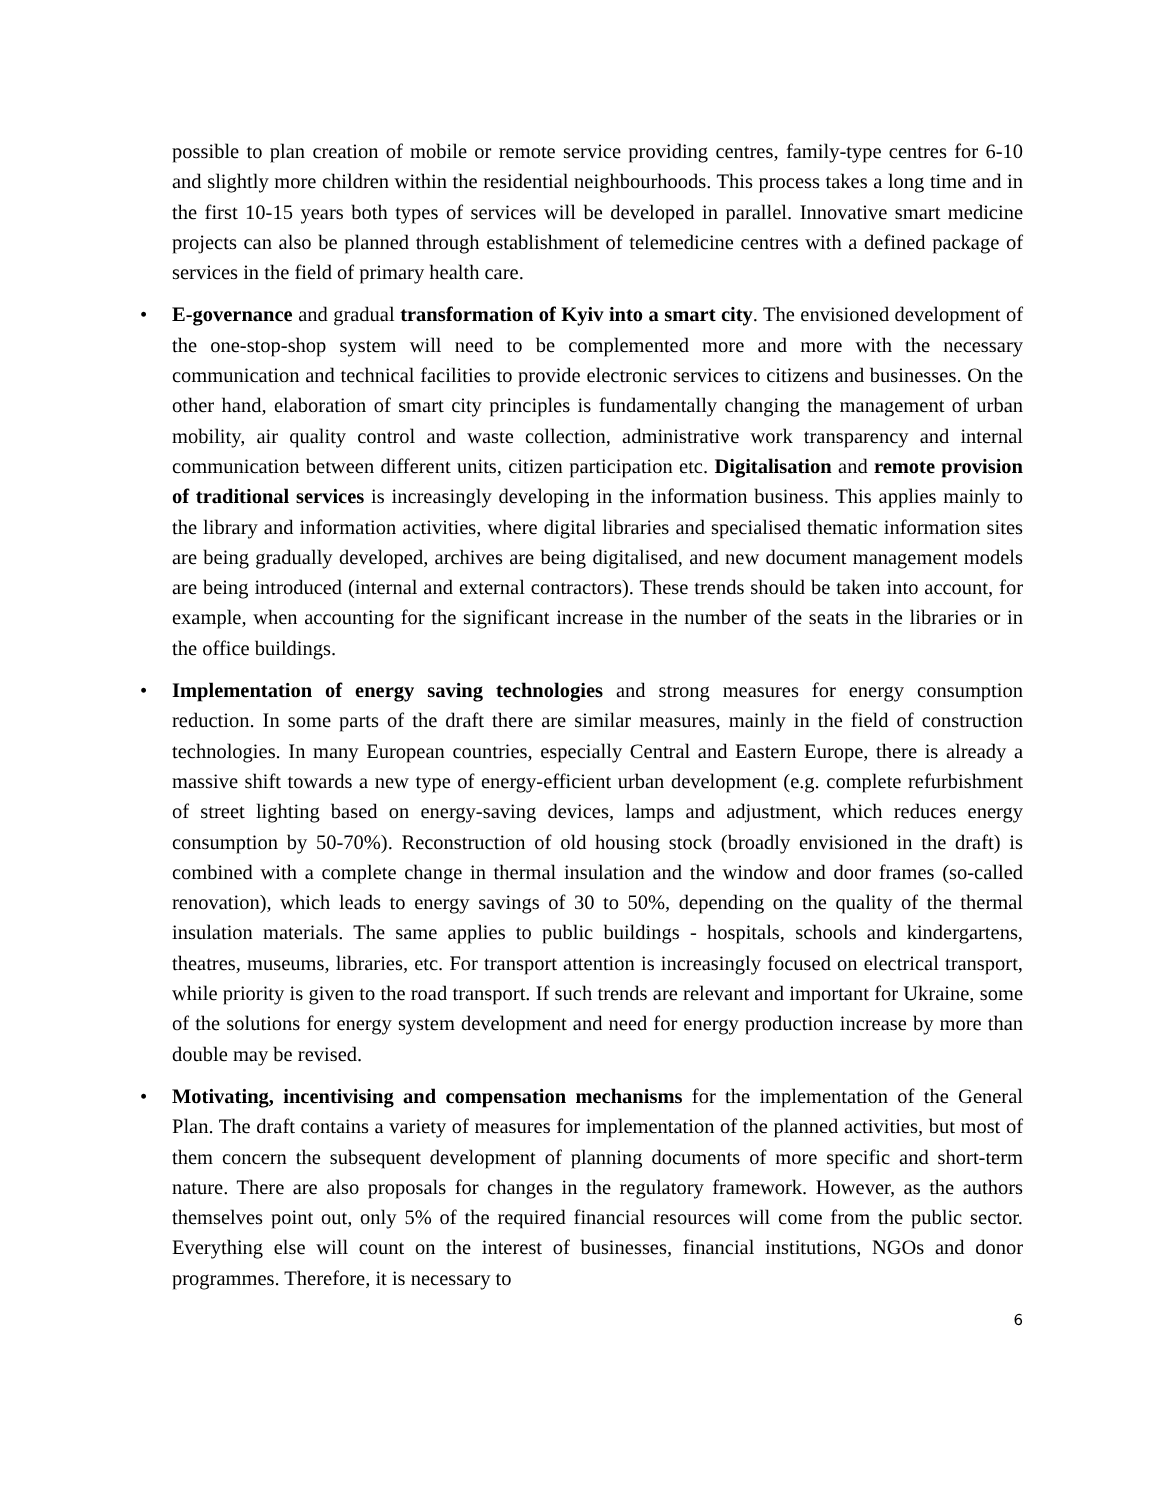possible to plan creation of mobile or remote service providing centres, family-type centres for 6-10 and slightly more children within the residential neighbourhoods. This process takes a long time and in the first 10-15 years both types of services will be developed in parallel. Innovative smart medicine projects can also be planned through establishment of telemedicine centres with a defined package of services in the field of primary health care.
• E-governance and gradual transformation of Kyiv into a smart city. The envisioned development of the one-stop-shop system will need to be complemented more and more with the necessary communication and technical facilities to provide electronic services to citizens and businesses. On the other hand, elaboration of smart city principles is fundamentally changing the management of urban mobility, air quality control and waste collection, administrative work transparency and internal communication between different units, citizen participation etc. Digitalisation and remote provision of traditional services is increasingly developing in the information business. This applies mainly to the library and information activities, where digital libraries and specialised thematic information sites are being gradually developed, archives are being digitalised, and new document management models are being introduced (internal and external contractors). These trends should be taken into account, for example, when accounting for the significant increase in the number of the seats in the libraries or in the office buildings.
• Implementation of energy saving technologies and strong measures for energy consumption reduction. In some parts of the draft there are similar measures, mainly in the field of construction technologies. In many European countries, especially Central and Eastern Europe, there is already a massive shift towards a new type of energy-efficient urban development (e.g. complete refurbishment of street lighting based on energy-saving devices, lamps and adjustment, which reduces energy consumption by 50-70%). Reconstruction of old housing stock (broadly envisioned in the draft) is combined with a complete change in thermal insulation and the window and door frames (so-called renovation), which leads to energy savings of 30 to 50%, depending on the quality of the thermal insulation materials. The same applies to public buildings - hospitals, schools and kindergartens, theatres, museums, libraries, etc. For transport attention is increasingly focused on electrical transport, while priority is given to the road transport. If such trends are relevant and important for Ukraine, some of the solutions for energy system development and need for energy production increase by more than double may be revised.
• Motivating, incentivising and compensation mechanisms for the implementation of the General Plan. The draft contains a variety of measures for implementation of the planned activities, but most of them concern the subsequent development of planning documents of more specific and short-term nature. There are also proposals for changes in the regulatory framework. However, as the authors themselves point out, only 5% of the required financial resources will come from the public sector. Everything else will count on the interest of businesses, financial institutions, NGOs and donor programmes. Therefore, it is necessary to
6